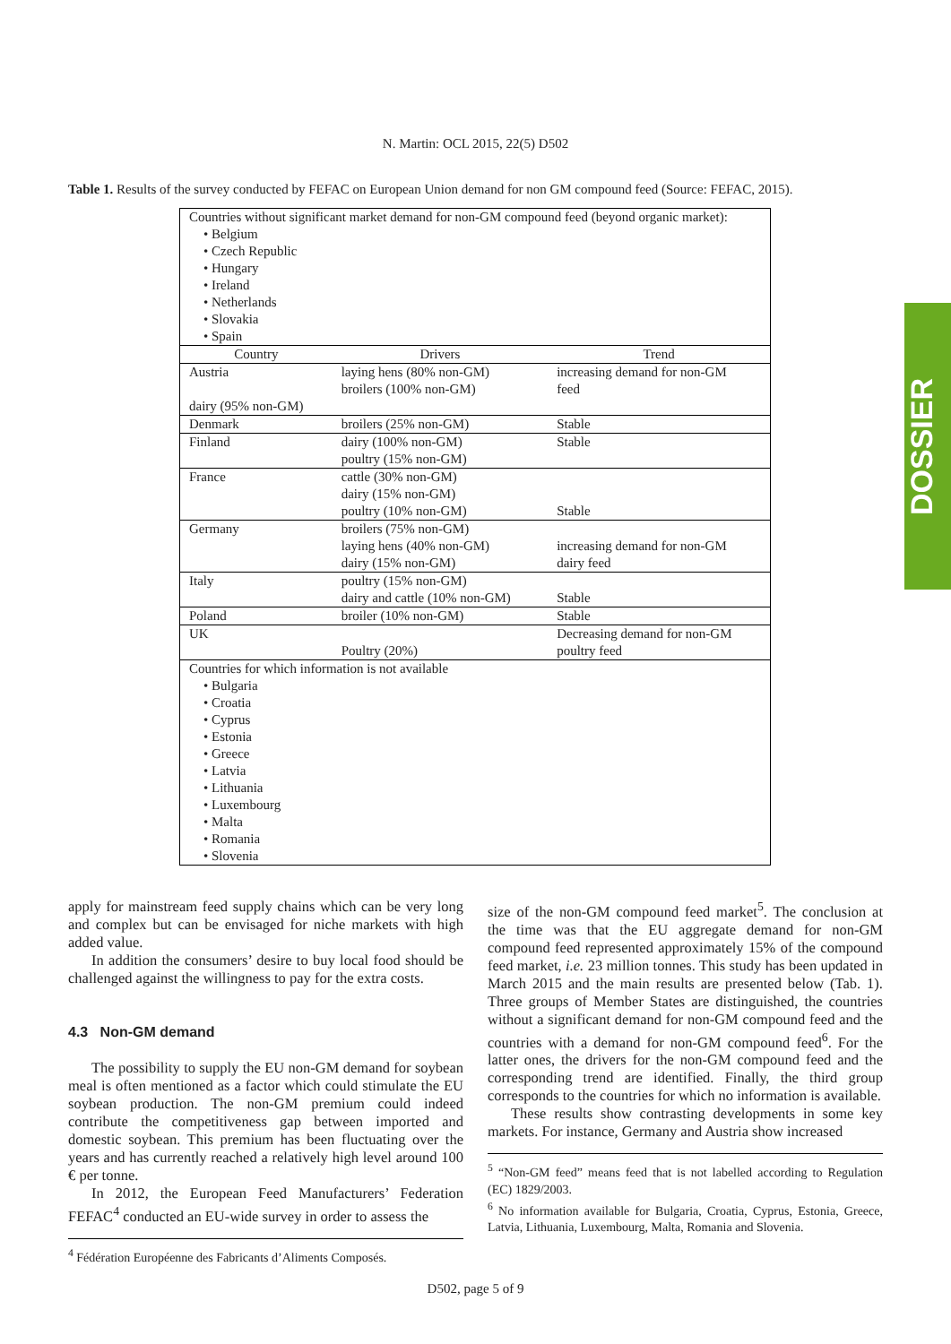N. Martin: OCL 2015, 22(5) D502
Table 1. Results of the survey conducted by FEFAC on European Union demand for non GM compound feed (Source: FEFAC, 2015).
| Countries without significant market demand for non-GM compound feed (beyond organic market): • Belgium • Czech Republic • Hungary • Ireland • Netherlands • Slovakia • Spain | | |
| Country | Drivers | Trend |
| Austria dairy (95% non-GM) | laying hens (80% non-GM) broilers (100% non-GM) | increasing demand for non-GM feed |
| Denmark | broilers (25% non-GM) | Stable |
| Finland | dairy (100% non-GM) poultry (15% non-GM) | Stable |
| France | cattle (30% non-GM) dairy (15% non-GM) poultry (10% non-GM) | Stable |
| Germany | broilers (75% non-GM) laying hens (40% non-GM) dairy (15% non-GM) | increasing demand for non-GM dairy feed |
| Italy | poultry (15% non-GM) dairy and cattle (10% non-GM) | Stable |
| Poland | broiler (10% non-GM) | Stable |
| UK | Poultry (20%) | Decreasing demand for non-GM poultry feed |
| Countries for which information is not available • Bulgaria • Croatia • Cyprus • Estonia • Greece • Latvia • Lithuania • Luxembourg • Malta • Romania • Slovenia | | |
apply for mainstream feed supply chains which can be very long and complex but can be envisaged for niche markets with high added value.
In addition the consumers’ desire to buy local food should be challenged against the willingness to pay for the extra costs.
4.3 Non-GM demand
The possibility to supply the EU non-GM demand for soybean meal is often mentioned as a factor which could stimulate the EU soybean production. The non-GM premium could indeed contribute the competitiveness gap between imported and domestic soybean. This premium has been fluctuating over the years and has currently reached a relatively high level around 100 € per tonne.
In 2012, the European Feed Manufacturers’ Federation FEFAC<sup>4</sup> conducted an EU-wide survey in order to assess the
<sup>4</sup> Fédération Européenne des Fabricants d’Aliments Composés.
size of the non-GM compound feed market<sup>5</sup>. The conclusion at the time was that the EU aggregate demand for non-GM compound feed represented approximately 15% of the compound feed market, i.e. 23 million tonnes. This study has been updated in March 2015 and the main results are presented below (Tab. 1). Three groups of Member States are distinguished, the countries without a significant demand for non-GM compound feed and the countries with a demand for non-GM compound feed<sup>6</sup>. For the latter ones, the drivers for the non-GM compound feed and the corresponding trend are identified. Finally, the third group corresponds to the countries for which no information is available.
These results show contrasting developments in some key markets. For instance, Germany and Austria show increased
<sup>5</sup> “Non-GM feed” means feed that is not labelled according to Regulation (EC) 1829/2003.
<sup>6</sup> No information available for Bulgaria, Croatia, Cyprus, Estonia, Greece, Latvia, Lithuania, Luxembourg, Malta, Romania and Slovenia.
D502, page 5 of 9
DOSSIER